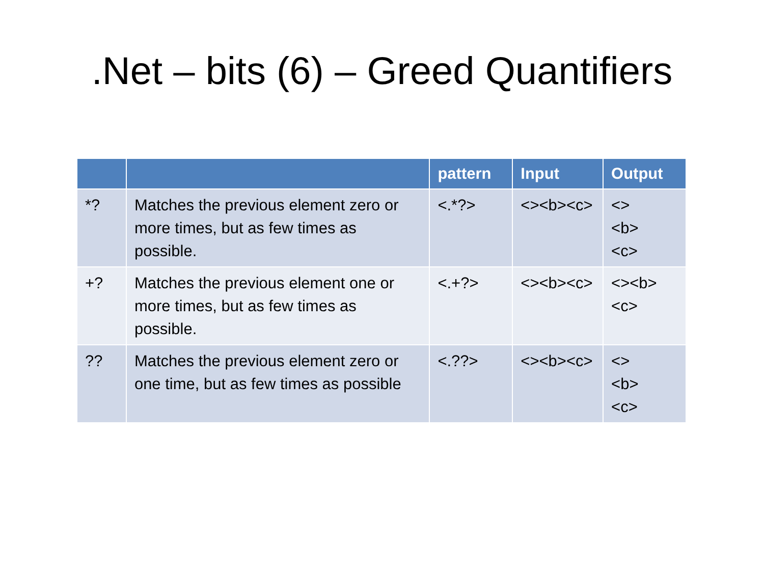.Net – bits (6) – Greed Quantifiers
| | | pattern | Input | Output |
| --- | --- | --- | --- | --- |
| *? | Matches the previous element zero or more times, but as few times as possible. | <.*?> | <><b><c> | <> <b> <c> |
| +? | Matches the previous element one or more times, but as few times as possible. | <.+?> | <><b><c> | <><b> <c> |
| ?? | Matches the previous element zero or one time, but as few times as possible | <.??> | <><b><c> | <> <b> <c> |